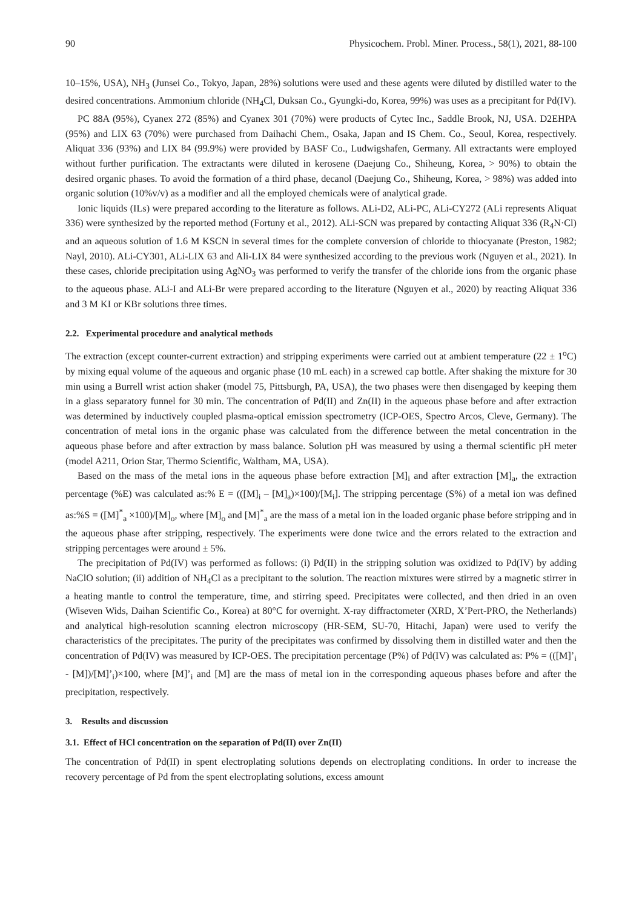90 Physicochem. Probl. Miner. Process., 58(1), 2021, 88-100
10–15%, USA), NH<sub>3</sub> (Junsei Co., Tokyo, Japan, 28%) solutions were used and these agents were diluted by distilled water to the desired concentrations. Ammonium chloride (NH<sub>4</sub>Cl, Duksan Co., Gyungki-do, Korea, 99%) was uses as a precipitant for Pd(IV).
PC 88A (95%), Cyanex 272 (85%) and Cyanex 301 (70%) were products of Cytec Inc., Saddle Brook, NJ, USA. D2EHPA (95%) and LIX 63 (70%) were purchased from Daihachi Chem., Osaka, Japan and IS Chem. Co., Seoul, Korea, respectively. Aliquat 336 (93%) and LIX 84 (99.9%) were provided by BASF Co., Ludwigshafen, Germany. All extractants were employed without further purification. The extractants were diluted in kerosene (Daejung Co., Shiheung, Korea, > 90%) to obtain the desired organic phases. To avoid the formation of a third phase, decanol (Daejung Co., Shiheung, Korea, > 98%) was added into organic solution (10%v/v) as a modifier and all the employed chemicals were of analytical grade.
Ionic liquids (ILs) were prepared according to the literature as follows. ALi-D2, ALi-PC, ALi-CY272 (ALi represents Aliquat 336) were synthesized by the reported method (Fortuny et al., 2012). ALi-SCN was prepared by contacting Aliquat 336 (R<sub>4</sub>N·Cl) and an aqueous solution of 1.6 M KSCN in several times for the complete conversion of chloride to thiocyanate (Preston, 1982; Nayl, 2010). ALi-CY301, ALi-LIX 63 and Ali-LIX 84 were synthesized according to the previous work (Nguyen et al., 2021). In these cases, chloride precipitation using AgNO<sub>3</sub> was performed to verify the transfer of the chloride ions from the organic phase to the aqueous phase. ALi-I and ALi-Br were prepared according to the literature (Nguyen et al., 2020) by reacting Aliquat 336 and 3 M KI or KBr solutions three times.
2.2. Experimental procedure and analytical methods
The extraction (except counter-current extraction) and stripping experiments were carried out at ambient temperature (22 ± 1<sup>o</sup>C) by mixing equal volume of the aqueous and organic phase (10 mL each) in a screwed cap bottle. After shaking the mixture for 30 min using a Burrell wrist action shaker (model 75, Pittsburgh, PA, USA), the two phases were then disengaged by keeping them in a glass separatory funnel for 30 min. The concentration of Pd(II) and Zn(II) in the aqueous phase before and after extraction was determined by inductively coupled plasma-optical emission spectrometry (ICP-OES, Spectro Arcos, Cleve, Germany). The concentration of metal ions in the organic phase was calculated from the difference between the metal concentration in the aqueous phase before and after extraction by mass balance. Solution pH was measured by using a thermal scientific pH meter (model A211, Orion Star, Thermo Scientific, Waltham, MA, USA).
Based on the mass of the metal ions in the aqueous phase before extraction [M]<sub>i</sub> and after extraction [M]<sub>a</sub>, the extraction percentage (%E) was calculated as:% E = (([M]<sub>i</sub> – [M]<sub>a</sub>)×100)/[M<sub>i</sub>]. The stripping percentage (S%) of a metal ion was defined as:%S = ([M]<sup>*</sup><sub>a</sub> ×100)/[M]<sub>o</sub>, where [M]<sub>o</sub> and [M]<sup>*</sup><sub>a</sub> are the mass of a metal ion in the loaded organic phase before stripping and in the aqueous phase after stripping, respectively. The experiments were done twice and the errors related to the extraction and stripping percentages were around ± 5%.
The precipitation of Pd(IV) was performed as follows: (i) Pd(II) in the stripping solution was oxidized to Pd(IV) by adding NaClO solution; (ii) addition of NH<sub>4</sub>Cl as a precipitant to the solution. The reaction mixtures were stirred by a magnetic stirrer in a heating mantle to control the temperature, time, and stirring speed. Precipitates were collected, and then dried in an oven (Wiseven Wids, Daihan Scientific Co., Korea) at 80°C for overnight. X-ray diffractometer (XRD, X’Pert-PRO, the Netherlands) and analytical high-resolution scanning electron microscopy (HR-SEM, SU-70, Hitachi, Japan) were used to verify the characteristics of the precipitates. The purity of the precipitates was confirmed by dissolving them in distilled water and then the concentration of Pd(IV) was measured by ICP-OES. The precipitation percentage (P%) of Pd(IV) was calculated as: P% = (([M]’<sub>i</sub> - [M])/[M]’<sub>i</sub>)×100, where [M]’<sub>i</sub> and [M] are the mass of metal ion in the corresponding aqueous phases before and after the precipitation, respectively.
3. Results and discussion
3.1. Effect of HCl concentration on the separation of Pd(II) over Zn(II)
The concentration of Pd(II) in spent electroplating solutions depends on electroplating conditions. In order to increase the recovery percentage of Pd from the spent electroplating solutions, excess amount